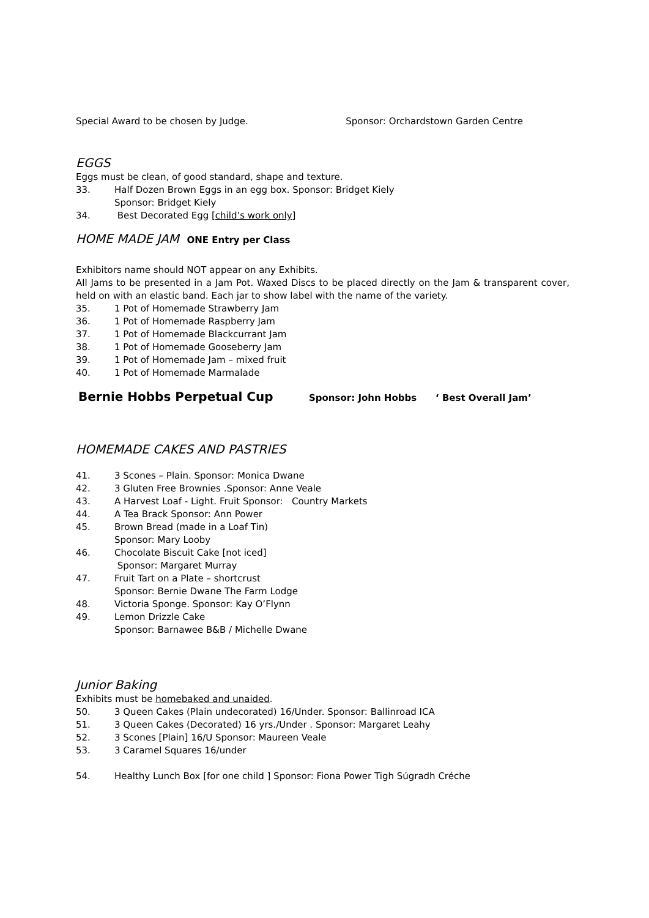Special Award to be chosen by Judge. Sponsor: Orchardstown Garden Centre
EGGS
Eggs must be clean, of good standard, shape and texture.
33. Half Dozen Brown Eggs in an egg box. Sponsor: Bridget Kiely
Sponsor: Bridget Kiely
34. Best Decorated Egg [child’s work only]
HOME MADE JAM ONE Entry per Class
Exhibitors name should NOT appear on any Exhibits.
All Jams to be presented in a Jam Pot. Waxed Discs to be placed directly on the Jam & transparent cover, held on with an elastic band. Each jar to show label with the name of the variety.
35. 1 Pot of Homemade Strawberry Jam
36. 1 Pot of Homemade Raspberry Jam
37. 1 Pot of Homemade Blackcurrant Jam
38. 1 Pot of Homemade Gooseberry Jam
39. 1 Pot of Homemade Jam – mixed fruit
40. 1 Pot of Homemade Marmalade
Bernie Hobbs Perpetual Cup Sponsor: John Hobbs ‘ Best Overall Jam’
HOMEMADE CAKES AND PASTRIES
41. 3 Scones – Plain. Sponsor: Monica Dwane
42. 3 Gluten Free Brownies .Sponsor: Anne Veale
43. A Harvest Loaf - Light. Fruit Sponsor: Country Markets
44. A Tea Brack Sponsor: Ann Power
45. Brown Bread (made in a Loaf Tin)
Sponsor: Mary Looby
46. Chocolate Biscuit Cake [not iced]
Sponsor: Margaret Murray
47. Fruit Tart on a Plate – shortcrust
Sponsor: Bernie Dwane The Farm Lodge
48. Victoria Sponge. Sponsor: Kay O’Flynn
49. Lemon Drizzle Cake
Sponsor: Barnawee B&B / Michelle Dwane
Junior Baking
Exhibits must be homebaked and unaided.
50. 3 Queen Cakes (Plain undecorated) 16/Under. Sponsor: Ballinroad ICA
51. 3 Queen Cakes (Decorated) 16 yrs./Under . Sponsor: Margaret Leahy
52. 3 Scones [Plain] 16/U Sponsor: Maureen Veale
53. 3 Caramel Squares 16/under
54. Healthy Lunch Box [for one child ] Sponsor: Fiona Power Tigh Súgradh Créche